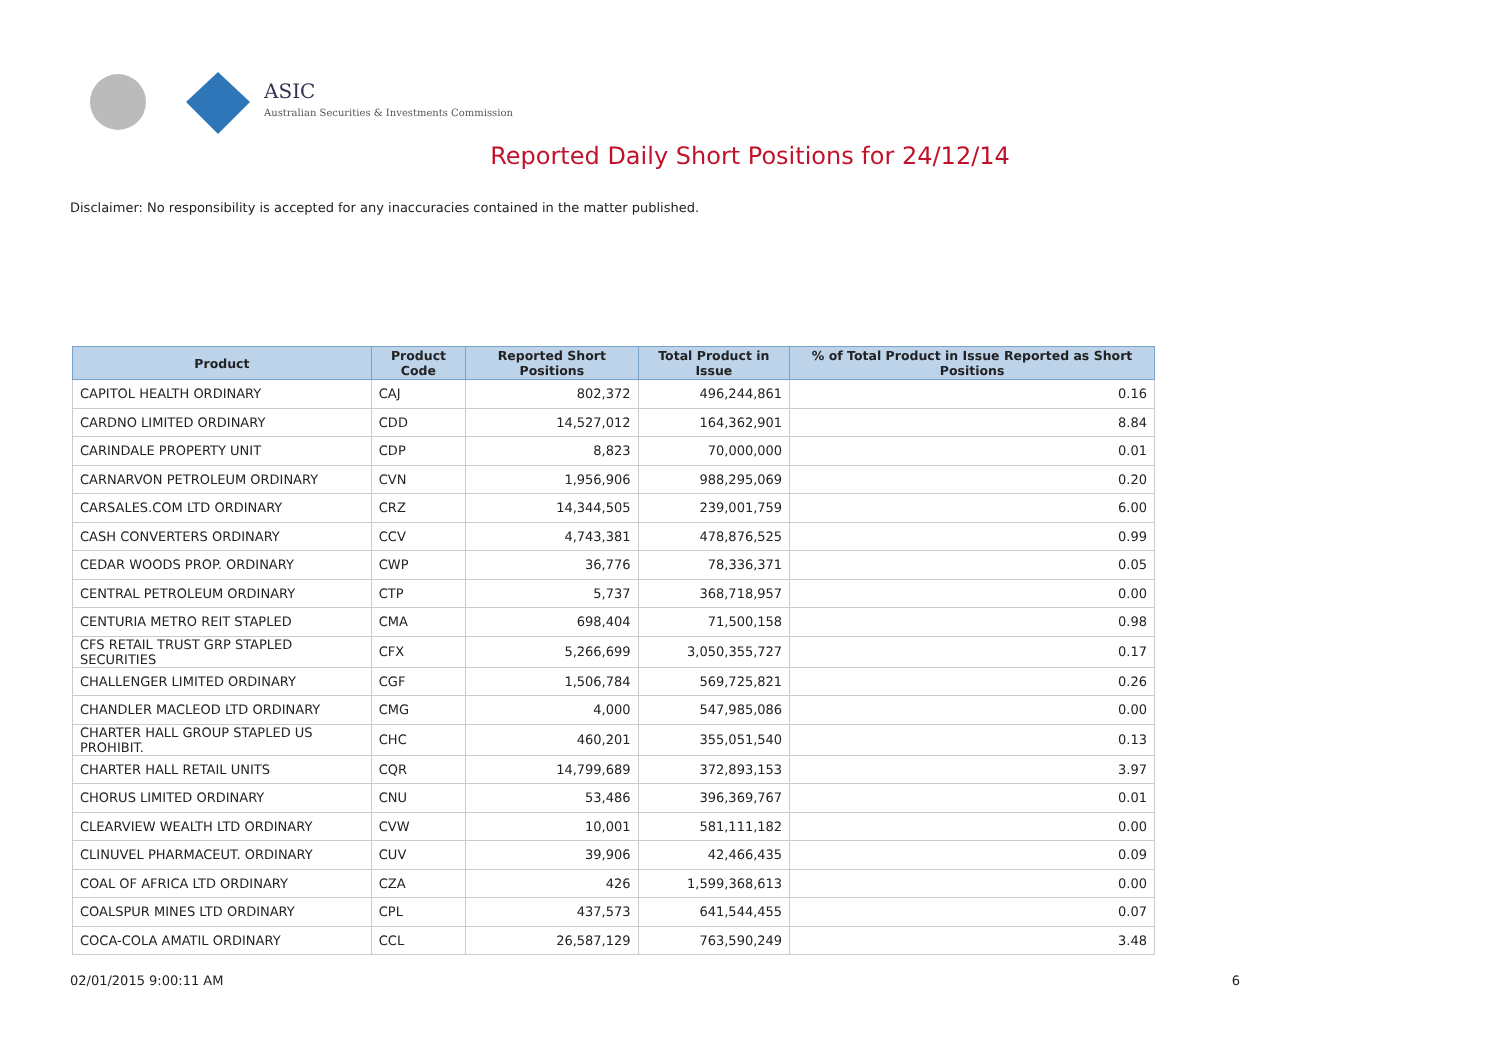ASIC
Australian Securities & Investments Commission
Reported Daily Short Positions for 24/12/14
Disclaimer: No responsibility is accepted for any inaccuracies contained in the matter published.
| Product | Product Code | Reported Short Positions | Total Product in Issue | % of Total Product in Issue Reported as Short Positions |
| --- | --- | --- | --- | --- |
| CAPITOL HEALTH ORDINARY | CAJ | 802,372 | 496,244,861 | 0.16 |
| CARDNO LIMITED ORDINARY | CDD | 14,527,012 | 164,362,901 | 8.84 |
| CARINDALE PROPERTY UNIT | CDP | 8,823 | 70,000,000 | 0.01 |
| CARNARVON PETROLEUM ORDINARY | CVN | 1,956,906 | 988,295,069 | 0.20 |
| CARSALES.COM LTD ORDINARY | CRZ | 14,344,505 | 239,001,759 | 6.00 |
| CASH CONVERTERS ORDINARY | CCV | 4,743,381 | 478,876,525 | 0.99 |
| CEDAR WOODS PROP. ORDINARY | CWP | 36,776 | 78,336,371 | 0.05 |
| CENTRAL PETROLEUM ORDINARY | CTP | 5,737 | 368,718,957 | 0.00 |
| CENTURIA METRO REIT STAPLED | CMA | 698,404 | 71,500,158 | 0.98 |
| CFS RETAIL TRUST GRP STAPLED SECURITIES | CFX | 5,266,699 | 3,050,355,727 | 0.17 |
| CHALLENGER LIMITED ORDINARY | CGF | 1,506,784 | 569,725,821 | 0.26 |
| CHANDLER MACLEOD LTD ORDINARY | CMG | 4,000 | 547,985,086 | 0.00 |
| CHARTER HALL GROUP STAPLED US PROHIBIT. | CHC | 460,201 | 355,051,540 | 0.13 |
| CHARTER HALL RETAIL UNITS | CQR | 14,799,689 | 372,893,153 | 3.97 |
| CHORUS LIMITED ORDINARY | CNU | 53,486 | 396,369,767 | 0.01 |
| CLEARVIEW WEALTH LTD ORDINARY | CVW | 10,001 | 581,111,182 | 0.00 |
| CLINUVEL PHARMACEUT. ORDINARY | CUV | 39,906 | 42,466,435 | 0.09 |
| COAL OF AFRICA LTD ORDINARY | CZA | 426 | 1,599,368,613 | 0.00 |
| COALSPUR MINES LTD ORDINARY | CPL | 437,573 | 641,544,455 | 0.07 |
| COCA-COLA AMATIL ORDINARY | CCL | 26,587,129 | 763,590,249 | 3.48 |
02/01/2015 9:00:11 AM 6